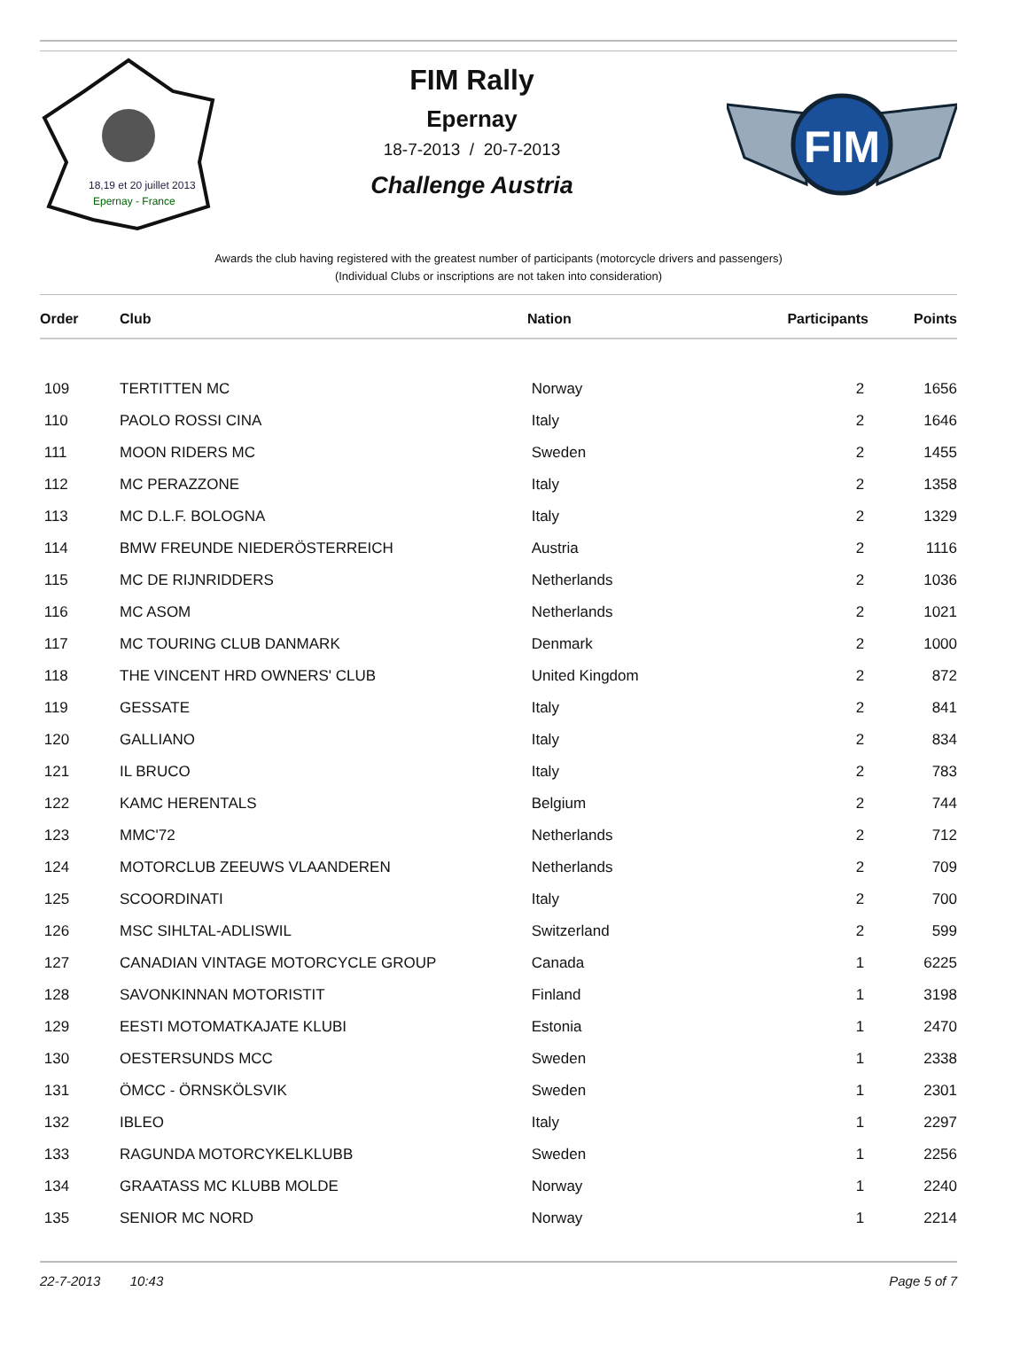18,19 et 20 juillet 2013
Epernay - France
FIM Rally
Epernay
18-7-2013 / 20-7-2013
Challenge Austria
FIM
Awards the club having registered with the greatest number of participants (motorcycle drivers and passengers)
(Individual Clubs or inscriptions are not taken into consideration)
| Order | Club | Nation | Participants | Points |
| --- | --- | --- | --- | --- |
| 109 | TERTITTEN MC | Norway | 2 | 1656 |
| 110 | PAOLO ROSSI CINA | Italy | 2 | 1646 |
| 111 | MOON RIDERS MC | Sweden | 2 | 1455 |
| 112 | MC PERAZZONE | Italy | 2 | 1358 |
| 113 | MC D.L.F. BOLOGNA | Italy | 2 | 1329 |
| 114 | BMW FREUNDE NIEDERÖSTERREICH | Austria | 2 | 1116 |
| 115 | MC DE RIJNRIDDERS | Netherlands | 2 | 1036 |
| 116 | MC ASOM | Netherlands | 2 | 1021 |
| 117 | MC TOURING CLUB DANMARK | Denmark | 2 | 1000 |
| 118 | THE VINCENT HRD OWNERS' CLUB | United Kingdom | 2 | 872 |
| 119 | GESSATE | Italy | 2 | 841 |
| 120 | GALLIANO | Italy | 2 | 834 |
| 121 | IL BRUCO | Italy | 2 | 783 |
| 122 | KAMC HERENTALS | Belgium | 2 | 744 |
| 123 | MMC'72 | Netherlands | 2 | 712 |
| 124 | MOTORCLUB ZEEUWS VLAANDEREN | Netherlands | 2 | 709 |
| 125 | SCOORDINATI | Italy | 2 | 700 |
| 126 | MSC SIHLTAL-ADLISWIL | Switzerland | 2 | 599 |
| 127 | CANADIAN VINTAGE MOTORCYCLE GROUP | Canada | 1 | 6225 |
| 128 | SAVONKINNAN MOTORISTIT | Finland | 1 | 3198 |
| 129 | EESTI MOTOMATKAJATE KLUBI | Estonia | 1 | 2470 |
| 130 | OESTERSUNDS MCC | Sweden | 1 | 2338 |
| 131 | ÖMCC - ÖRNSKÖLSVIK | Sweden | 1 | 2301 |
| 132 | IBLEO | Italy | 1 | 2297 |
| 133 | RAGUNDA MOTORCYKELKLUBB | Sweden | 1 | 2256 |
| 134 | GRAATASS MC KLUBB MOLDE | Norway | 1 | 2240 |
| 135 | SENIOR MC NORD | Norway | 1 | 2214 |
22-7-2013 10:43 Page 5 of 7